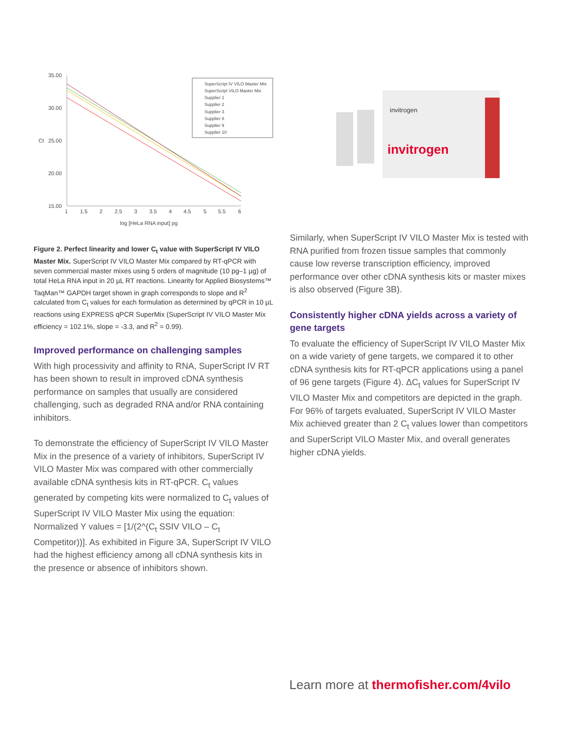35.00
30.00
25.00
20.00
15.00
Ct
1
1.5
2
2.5
3
3.5
4
4.5
5
5.5
6
log [HeLa RNA input] pg
SuperScript IV VILO Master Mix
SuperScript VILO Master Mix
Supplier 1
Supplier 2
Supplier 3
Supplier 8
Supplier 9
Supplier 10
Figure 2. Perfect linearity and lower C<sub>t</sub> value with SuperScript IV VILO Master Mix. SuperScript IV VILO Master Mix compared by RT-qPCR with seven commercial master mixes using 5 orders of magnitude (10 pg–1 µg) of total HeLa RNA input in 20 µL RT reactions. Linearity for Applied Biosystems™ TaqMan™ GAPDH target shown in graph corresponds to slope and R<sup>2</sup> calculated from C<sub>t</sub> values for each formulation as determined by qPCR in 10 µL reactions using EXPRESS qPCR SuperMix (SuperScript IV VILO Master Mix efficiency = 102.1%, slope = -3.3, and R<sup>2</sup> = 0.99).
Improved performance on challenging samples
With high processivity and affinity to RNA, SuperScript IV RT has been shown to result in improved cDNA synthesis performance on samples that usually are considered challenging, such as degraded RNA and/or RNA containing inhibitors.
To demonstrate the efficiency of SuperScript IV VILO Master Mix in the presence of a variety of inhibitors, SuperScript IV VILO Master Mix was compared with other commercially available cDNA synthesis kits in RT-qPCR. C<sub>t</sub> values generated by competing kits were normalized to C<sub>t</sub> values of SuperScript IV VILO Master Mix using the equation: Normalized Y values = [1/(2^(C<sub>t</sub> SSIV VILO – C<sub>t</sub> Competitor))]. As exhibited in Figure 3A, SuperScript IV VILO had the highest efficiency among all cDNA synthesis kits in the presence or absence of inhibitors shown.
invitrogen
invitrogen
Similarly, when SuperScript IV VILO Master Mix is tested with RNA purified from frozen tissue samples that commonly cause low reverse transcription efficiency, improved performance over other cDNA synthesis kits or master mixes is also observed (Figure 3B).
Consistently higher cDNA yields across a variety of gene targets
To evaluate the efficiency of SuperScript IV VILO Master Mix on a wide variety of gene targets, we compared it to other cDNA synthesis kits for RT-qPCR applications using a panel of 96 gene targets (Figure 4). ΔC<sub>t</sub> values for SuperScript IV VILO Master Mix and competitors are depicted in the graph. For 96% of targets evaluated, SuperScript IV VILO Master Mix achieved greater than 2 C<sub>t</sub> values lower than competitors and SuperScript VILO Master Mix, and overall generates higher cDNA yields.
Learn more at thermofisher.com/4vilo